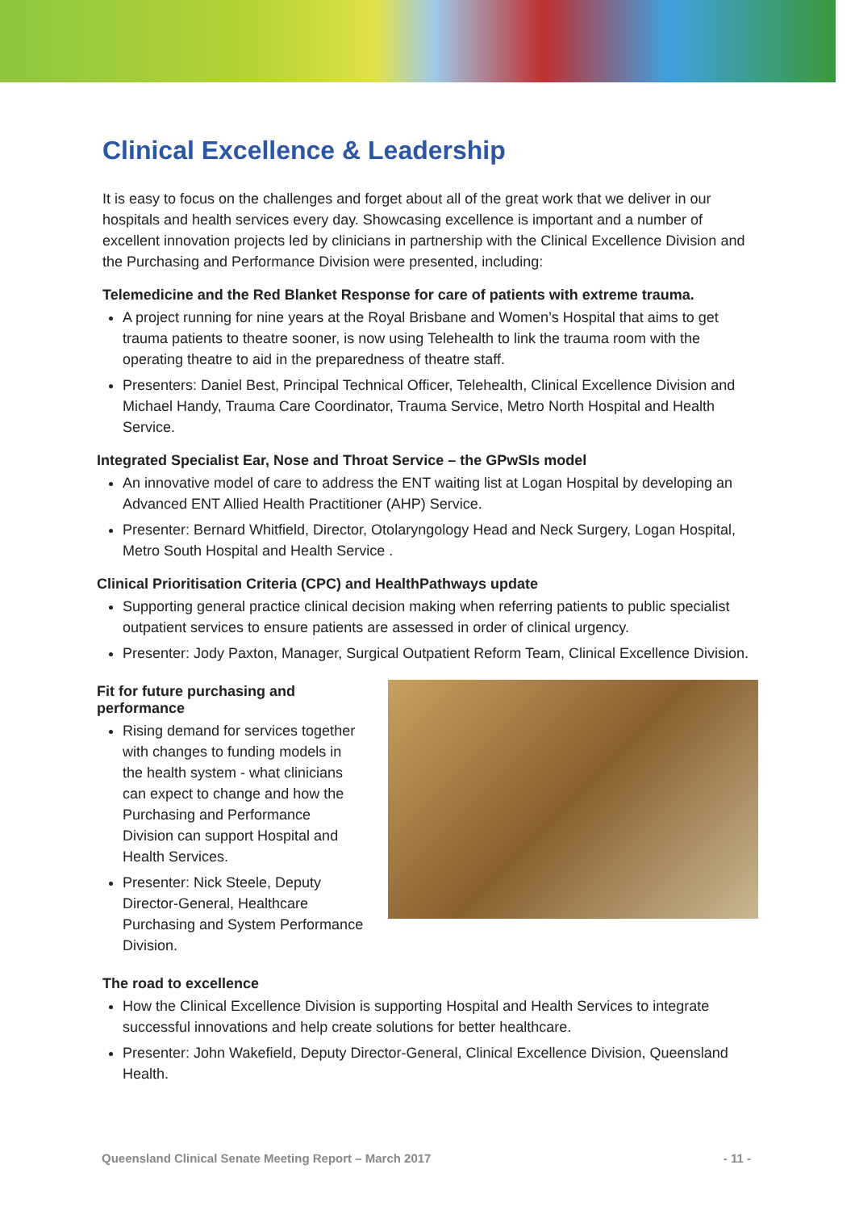Clinical Excellence & Leadership
It is easy to focus on the challenges and forget about all of the great work that we deliver in our hospitals and health services every day. Showcasing excellence is important and a number of excellent innovation projects led by clinicians in partnership with the Clinical Excellence Division and the Purchasing and Performance Division were presented, including:
Telemedicine and the Red Blanket Response for care of patients with extreme trauma.
A project running for nine years at the Royal Brisbane and Women’s Hospital that aims to get trauma patients to theatre sooner, is now using Telehealth to link the trauma room with the operating theatre to aid in the preparedness of theatre staff.
Presenters: Daniel Best, Principal Technical Officer, Telehealth, Clinical Excellence Division and Michael Handy, Trauma Care Coordinator, Trauma Service, Metro North Hospital and Health Service.
Integrated Specialist Ear, Nose and Throat Service – the GPwSIs model
An innovative model of care to address the ENT waiting list at Logan Hospital by developing an Advanced ENT Allied Health Practitioner (AHP) Service.
Presenter: Bernard Whitfield, Director, Otolaryngology Head and Neck Surgery, Logan Hospital, Metro South Hospital and Health Service .
Clinical Prioritisation Criteria (CPC) and HealthPathways update
Supporting general practice clinical decision making when referring patients to public specialist outpatient services to ensure patients are assessed in order of clinical urgency.
Presenter: Jody Paxton, Manager, Surgical Outpatient Reform Team, Clinical Excellence Division.
Fit for future purchasing and performance
Rising demand for services together with changes to funding models in the health system - what clinicians can expect to change and how the Purchasing and Performance Division can support Hospital and Health Services.
Presenter: Nick Steele, Deputy Director-General, Healthcare Purchasing and System Performance Division.
The road to excellence
How the Clinical Excellence Division is supporting Hospital and Health Services to integrate successful innovations and help create solutions for better healthcare.
Presenter: John Wakefield, Deputy Director-General, Clinical Excellence Division, Queensland Health.
Queensland Clinical Senate Meeting Report – March 2017 - 11 -